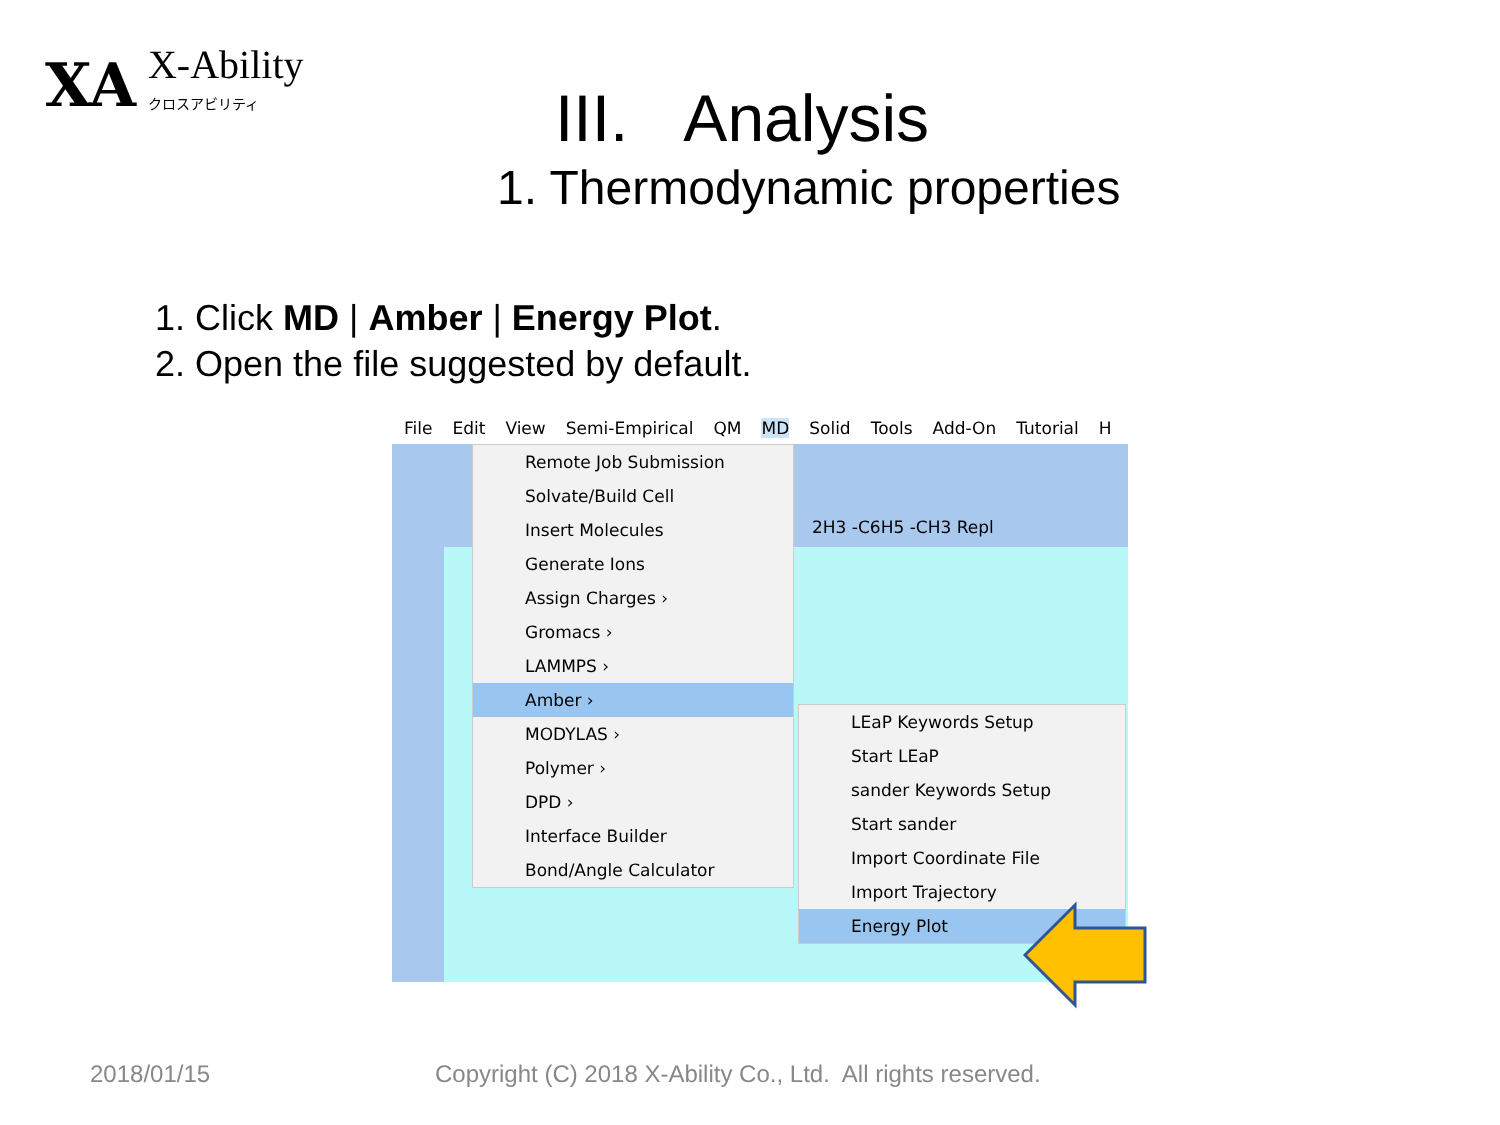XA
X-Ability
クロスアビリティ
III. Analysis
1. Thermodynamic properties
1. Click MD | Amber | Energy Plot.
2. Open the file suggested by default.
File Edit View Semi-Empirical QM MD Solid Tools Add-On Tutorial H
2H3 -C6H5 -CH3 Repl
Remote Job Submission
Solvate/Build Cell
Insert Molecules
Generate Ions
Assign Charges ›
Gromacs ›
LAMMPS ›
Amber ›
MODYLAS ›
Polymer ›
DPD ›
Interface Builder
Bond/Angle Calculator
LEaP Keywords Setup
Start LEaP
sander Keywords Setup
Start sander
Import Coordinate File
Import Trajectory
Energy Plot
2018/01/15
Copyright (C) 2018 X-Ability Co., Ltd. All rights reserved.